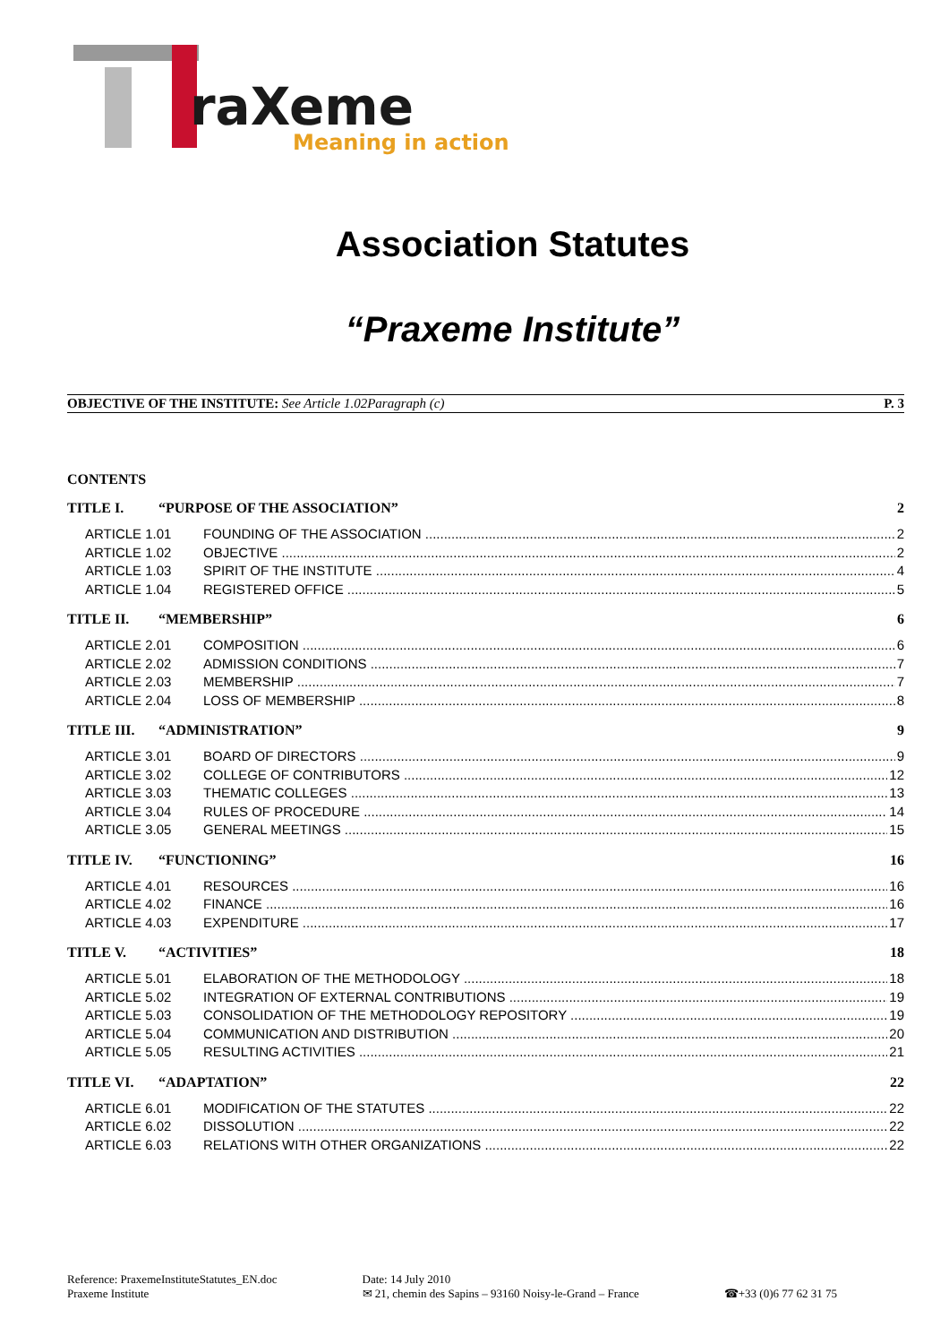raXeme
Meaning in action
Association Statutes
“Praxeme Institute”
OBJECTIVE OF THE INSTITUTE: See Article 1.02Paragraph (c) P. 3
CONTENTS
TITLE I. “PURPOSE OF THE ASSOCIATION” 2
ARTICLE 1.01 FOUNDING OF THE ASSOCIATION 2
ARTICLE 1.02 OBJECTIVE 2
ARTICLE 1.03 SPIRIT OF THE INSTITUTE 4
ARTICLE 1.04 REGISTERED OFFICE 5
TITLE II. “MEMBERSHIP” 6
ARTICLE 2.01 COMPOSITION 6
ARTICLE 2.02 ADMISSION CONDITIONS 7
ARTICLE 2.03 MEMBERSHIP 7
ARTICLE 2.04 LOSS OF MEMBERSHIP 8
TITLE III. “ADMINISTRATION” 9
ARTICLE 3.01 BOARD OF DIRECTORS 9
ARTICLE 3.02 COLLEGE OF CONTRIBUTORS 12
ARTICLE 3.03 THEMATIC COLLEGES 13
ARTICLE 3.04 RULES OF PROCEDURE 14
ARTICLE 3.05 GENERAL MEETINGS 15
TITLE IV. “FUNCTIONING” 16
ARTICLE 4.01 RESOURCES 16
ARTICLE 4.02 FINANCE 16
ARTICLE 4.03 EXPENDITURE 17
TITLE V. “ACTIVITIES” 18
ARTICLE 5.01 ELABORATION OF THE METHODOLOGY 18
ARTICLE 5.02 INTEGRATION OF EXTERNAL CONTRIBUTIONS 19
ARTICLE 5.03 CONSOLIDATION OF THE METHODOLOGY REPOSITORY 19
ARTICLE 5.04 COMMUNICATION AND DISTRIBUTION 20
ARTICLE 5.05 RESULTING ACTIVITIES 21
TITLE VI. “ADAPTATION” 22
ARTICLE 6.01 MODIFICATION OF THE STATUTES 22
ARTICLE 6.02 DISSOLUTION 22
ARTICLE 6.03 RELATIONS WITH OTHER ORGANIZATIONS 22
Reference: PraxemeInstituteStatutes_EN.doc
Praxeme Institute
Date: 14 July 2010
✉ 21, chemin des Sapins – 93160 Noisy-le-Grand – France
☎+33 (0)6 77 62 31 75